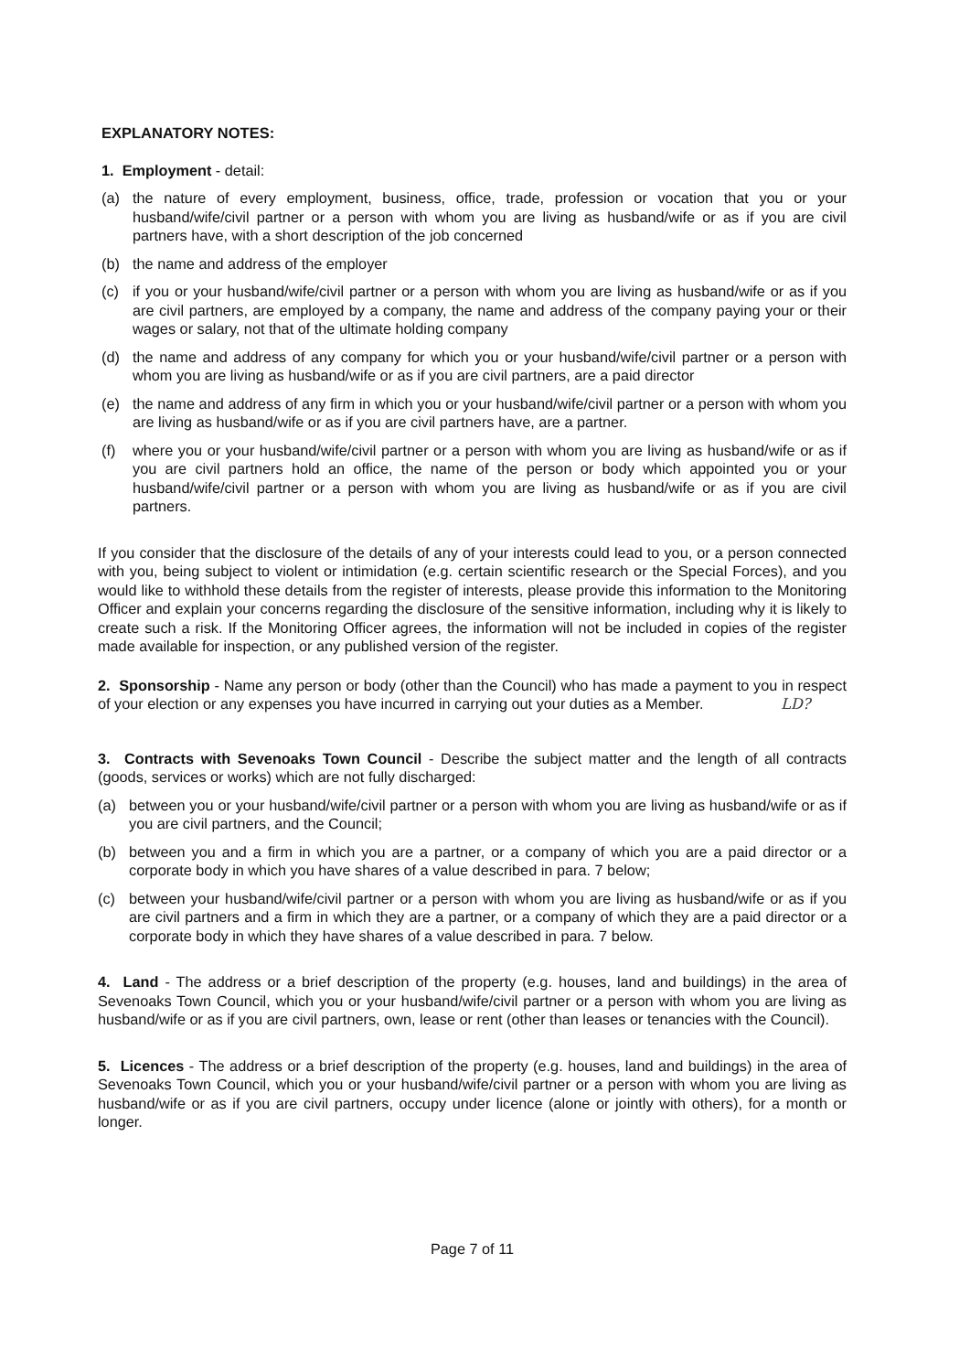EXPLANATORY NOTES:
1. Employment - detail:
(a) the nature of every employment, business, office, trade, profession or vocation that you or your husband/wife/civil partner or a person with whom you are living as husband/wife or as if you are civil partners have, with a short description of the job concerned
(b) the name and address of the employer
(c) if you or your husband/wife/civil partner or a person with whom you are living as husband/wife or as if you are civil partners, are employed by a company, the name and address of the company paying your or their wages or salary, not that of the ultimate holding company
(d) the name and address of any company for which you or your husband/wife/civil partner or a person with whom you are living as husband/wife or as if you are civil partners, are a paid director
(e) the name and address of any firm in which you or your husband/wife/civil partner or a person with whom you are living as husband/wife or as if you are civil partners have, are a partner.
(f) where you or your husband/wife/civil partner or a person with whom you are living as husband/wife or as if you are civil partners hold an office, the name of the person or body which appointed you or your husband/wife/civil partner or a person with whom you are living as husband/wife or as if you are civil partners.
If you consider that the disclosure of the details of any of your interests could lead to you, or a person connected with you, being subject to violent or intimidation (e.g. certain scientific research or the Special Forces), and you would like to withhold these details from the register of interests, please provide this information to the Monitoring Officer and explain your concerns regarding the disclosure of the sensitive information, including why it is likely to create such a risk. If the Monitoring Officer agrees, the information will not be included in copies of the register made available for inspection, or any published version of the register.
2. Sponsorship - Name any person or body (other than the Council) who has made a payment to you in respect of your election or any expenses you have incurred in carrying out your duties as a Member. LD?
3. Contracts with Sevenoaks Town Council - Describe the subject matter and the length of all contracts (goods, services or works) which are not fully discharged:
(a) between you or your husband/wife/civil partner or a person with whom you are living as husband/wife or as if you are civil partners, and the Council;
(b) between you and a firm in which you are a partner, or a company of which you are a paid director or a corporate body in which you have shares of a value described in para. 7 below;
(c) between your husband/wife/civil partner or a person with whom you are living as husband/wife or as if you are civil partners and a firm in which they are a partner, or a company of which they are a paid director or a corporate body in which they have shares of a value described in para. 7 below.
4. Land - The address or a brief description of the property (e.g. houses, land and buildings) in the area of Sevenoaks Town Council, which you or your husband/wife/civil partner or a person with whom you are living as husband/wife or as if you are civil partners, own, lease or rent (other than leases or tenancies with the Council).
5. Licences - The address or a brief description of the property (e.g. houses, land and buildings) in the area of Sevenoaks Town Council, which you or your husband/wife/civil partner or a person with whom you are living as husband/wife or as if you are civil partners, occupy under licence (alone or jointly with others), for a month or longer.
Page 7 of 11